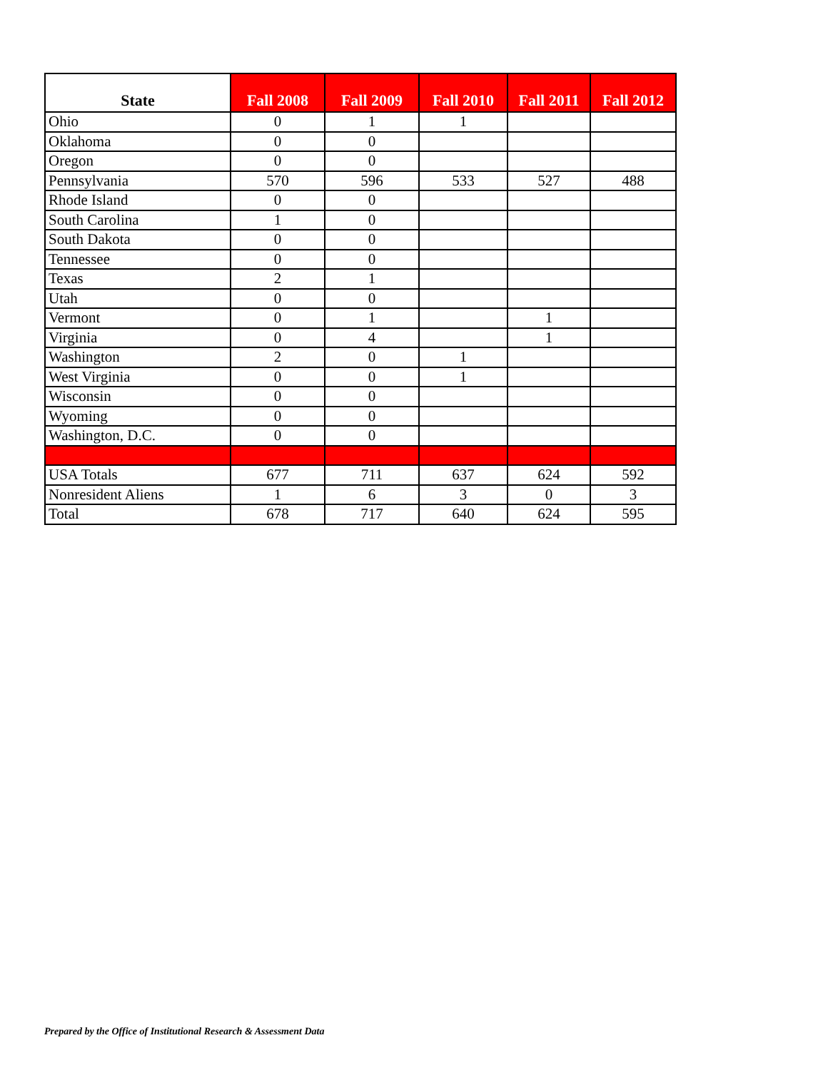| State | Fall 2008 | Fall 2009 | Fall 2010 | Fall 2011 | Fall 2012 |
| --- | --- | --- | --- | --- | --- |
| Ohio | 0 | 1 | 1 | | |
| Oklahoma | 0 | 0 | | | |
| Oregon | 0 | 0 | | | |
| Pennsylvania | 570 | 596 | 533 | 527 | 488 |
| Rhode Island | 0 | 0 | | | |
| South Carolina | 1 | 0 | | | |
| South Dakota | 0 | 0 | | | |
| Tennessee | 0 | 0 | | | |
| Texas | 2 | 1 | | | |
| Utah | 0 | 0 | | | |
| Vermont | 0 | 1 | | 1 | |
| Virginia | 0 | 4 | | 1 | |
| Washington | 2 | 0 | 1 | | |
| West Virginia | 0 | 0 | 1 | | |
| Wisconsin | 0 | 0 | | | |
| Wyoming | 0 | 0 | | | |
| Washington, D.C. | 0 | 0 | | | |
| USA Totals | 677 | 711 | 637 | 624 | 592 |
| Nonresident Aliens | 1 | 6 | 3 | 0 | 3 |
| Total | 678 | 717 | 640 | 624 | 595 |
Prepared by the Office of Institutional Research & Assessment Data